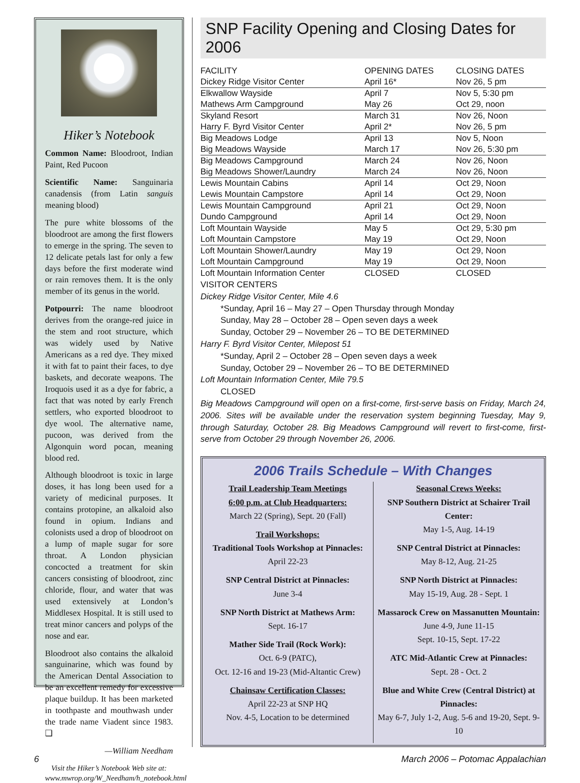Hiker’s Notebook
Common Name: Bloodroot, Indian Paint, Red Pucoon
Scientific Name: Sanguinaria canadensis (from Latin sanguis meaning blood)
The pure white blossoms of the bloodroot are among the first flowers to emerge in the spring. The seven to 12 delicate petals last for only a few days before the first moderate wind or rain removes them. It is the only member of its genus in the world.
Potpourri: The name bloodroot derives from the orange-red juice in the stem and root structure, which was widely used by Native Americans as a red dye. They mixed it with fat to paint their faces, to dye baskets, and decorate weapons. The Iroquois used it as a dye for fabric, a fact that was noted by early French settlers, who exported bloodroot to dye wool. The alternative name, pucoon, was derived from the Algonquin word pocan, meaning blood red.
Although bloodroot is toxic in large doses, it has long been used for a variety of medicinal purposes. It contains protopine, an alkaloid also found in opium. Indians and colonists used a drop of bloodroot on a lump of maple sugar for sore throat. A London physician concocted a treatment for skin cancers consisting of bloodroot, zinc chloride, flour, and water that was used extensively at London’s Middlesex Hospital. It is still used to treat minor cancers and polyps of the nose and ear.
Bloodroot also contains the alkaloid sanguinarine, which was found by the American Dental Association to be an excellent remedy for excessive plaque buildup. It has been marketed in toothpaste and mouthwash under the trade name Viadent since 1983. ❑
—William Needham
Visit the Hiker’s Notebook Web site at: www.mwrop.org/W_Needham/h_notebook.html
SNP Facility Opening and Closing Dates for 2006
| FACILITY | OPENING DATES | CLOSING DATES |
| --- | --- | --- |
| Dickey Ridge Visitor Center | April 16* | Nov 26, 5 pm |
| Elkwallow Wayside | April 7 | Nov 5, 5:30 pm |
| Mathews Arm Campground | May 26 | Oct 29, noon |
| Skyland Resort | March 31 | Nov 26, Noon |
| Harry F. Byrd Visitor Center | April 2* | Nov 26, 5 pm |
| Big Meadows Lodge | April 13 | Nov 5, Noon |
| Big Meadows Wayside | March 17 | Nov 26, 5:30 pm |
| Big Meadows Campground | March 24 | Nov 26, Noon |
| Big Meadows Shower/Laundry | March 24 | Nov 26, Noon |
| Lewis Mountain Cabins | April 14 | Oct 29, Noon |
| Lewis Mountain Campstore | April 14 | Oct 29, Noon |
| Lewis Mountain Campground | April 21 | Oct 29, Noon |
| Dundo Campground | April 14 | Oct 29, Noon |
| Loft Mountain Wayside | May 5 | Oct 29, 5:30 pm |
| Loft Mountain Campstore | May 19 | Oct 29, Noon |
| Loft Mountain Shower/Laundry | May 19 | Oct 29, Noon |
| Loft Mountain Campground | May 19 | Oct 29, Noon |
| Loft Mountain Information Center | CLOSED | CLOSED |
VISITOR CENTERS
Dickey Ridge Visitor Center, Mile 4.6
*Sunday, April 16 – May 27 – Open Thursday through Monday
Sunday, May 28 – October 28 – Open seven days a week
Sunday, October 29 – November 26 – TO BE DETERMINED
Harry F. Byrd Visitor Center, Milepost 51
*Sunday, April 2 – October 28 – Open seven days a week
Sunday, October 29 – November 26 – TO BE DETERMINED
Loft Mountain Information Center, Mile 79.5
CLOSED
Big Meadows Campground will open on a first-come, first-serve basis on Friday, March 24, 2006. Sites will be available under the reservation system beginning Tuesday, May 9, through Saturday, October 28. Big Meadows Campground will revert to first-come, first-serve from October 29 through November 26, 2006.
2006 Trails Schedule – With Changes
Trail Leadership Team Meetings
6:00 p.m. at Club Headquarters:
March 22 (Spring), Sept. 20 (Fall)
Trail Workshops:
Traditional Tools Workshop at Pinnacles:
April 22-23
SNP Central District at Pinnacles:
June 3-4
SNP North District at Mathews Arm:
Sept. 16-17
Mather Side Trail (Rock Work):
Oct. 6-9 (PATC),
Oct. 12-16 and 19-23 (Mid-Altantic Crew)
Chainsaw Certification Classes:
April 22-23 at SNP HQ
Nov. 4-5, Location to be determined
Seasonal Crews Weeks:
SNP Southern District at Schairer Trail Center:
May 1-5, Aug. 14-19
SNP Central District at Pinnacles:
May 8-12, Aug. 21-25
SNP North District at Pinnacles:
May 15-19, Aug. 28 - Sept. 1
Massarock Crew on Massanutten Mountain:
June 4-9, June 11-15
Sept. 10-15, Sept. 17-22
ATC Mid-Atlantic Crew at Pinnacles:
Sept. 28 - Oct. 2
Blue and White Crew (Central District) at Pinnacles:
May 6-7, July 1-2, Aug. 5-6 and 19-20, Sept. 9-10
6 March 2006 – Potomac Appalachian